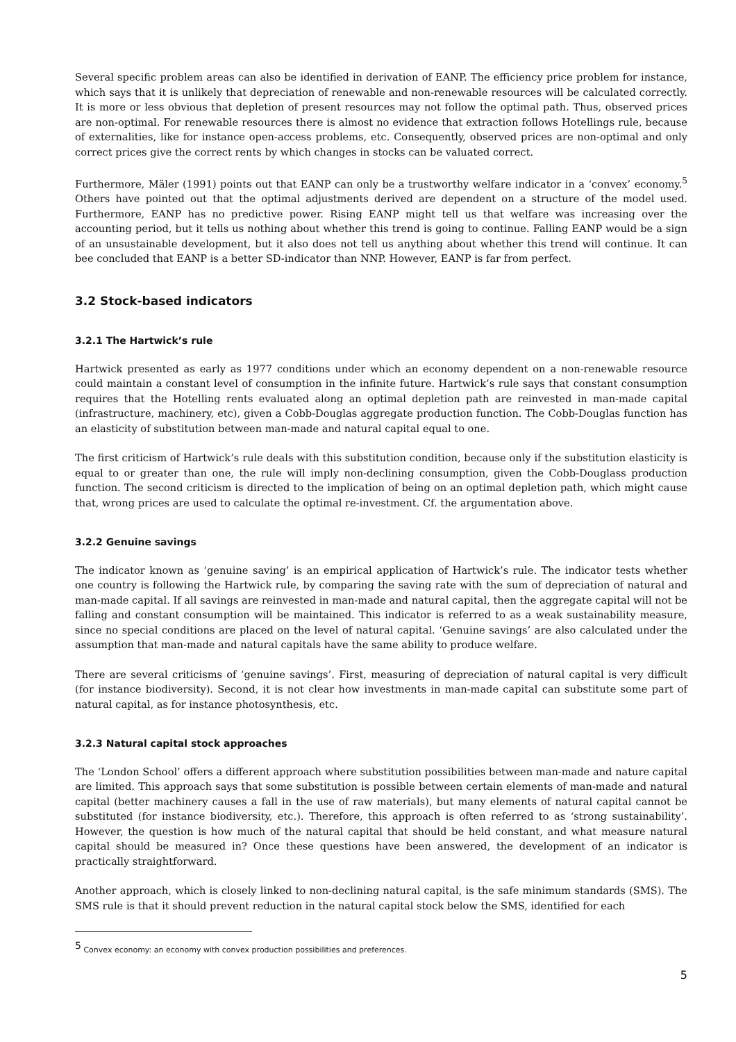Several specific problem areas can also be identified in derivation of EANP. The efficiency price problem for instance, which says that it is unlikely that depreciation of renewable and non-renewable resources will be calculated correctly. It is more or less obvious that depletion of present resources may not follow the optimal path. Thus, observed prices are non-optimal. For renewable resources there is almost no evidence that extraction follows Hotellings rule, because of externalities, like for instance open-access problems, etc. Consequently, observed prices are non-optimal and only correct prices give the correct rents by which changes in stocks can be valuated correct.
Furthermore, Mäler (1991) points out that EANP can only be a trustworthy welfare indicator in a ‘convex’ economy.<sup>5</sup> Others have pointed out that the optimal adjustments derived are dependent on a structure of the model used. Furthermore, EANP has no predictive power. Rising EANP might tell us that welfare was increasing over the accounting period, but it tells us nothing about whether this trend is going to continue. Falling EANP would be a sign of an unsustainable development, but it also does not tell us anything about whether this trend will continue. It can bee concluded that EANP is a better SD-indicator than NNP. However, EANP is far from perfect.
3.2 Stock-based indicators
3.2.1 The Hartwick’s rule
Hartwick presented as early as 1977 conditions under which an economy dependent on a non-renewable resource could maintain a constant level of consumption in the infinite future. Hartwick’s rule says that constant consumption requires that the Hotelling rents evaluated along an optimal depletion path are reinvested in man-made capital (infrastructure, machinery, etc), given a Cobb-Douglas aggregate production function. The Cobb-Douglas function has an elasticity of substitution between man-made and natural capital equal to one.
The first criticism of Hartwick’s rule deals with this substitution condition, because only if the substitution elasticity is equal to or greater than one, the rule will imply non-declining consumption, given the Cobb-Douglass production function. The second criticism is directed to the implication of being on an optimal depletion path, which might cause that, wrong prices are used to calculate the optimal re-investment. Cf. the argumentation above.
3.2.2 Genuine savings
The indicator known as ‘genuine saving’ is an empirical application of Hartwick’s rule. The indicator tests whether one country is following the Hartwick rule, by comparing the saving rate with the sum of depreciation of natural and man-made capital. If all savings are reinvested in man-made and natural capital, then the aggregate capital will not be falling and constant consumption will be maintained. This indicator is referred to as a weak sustainability measure, since no special conditions are placed on the level of natural capital. ‘Genuine savings’ are also calculated under the assumption that man-made and natural capitals have the same ability to produce welfare.
There are several criticisms of ‘genuine savings’. First, measuring of depreciation of natural capital is very difficult (for instance biodiversity). Second, it is not clear how investments in man-made capital can substitute some part of natural capital, as for instance photosynthesis, etc.
3.2.3 Natural capital stock approaches
The ‘London School’ offers a different approach where substitution possibilities between man-made and nature capital are limited. This approach says that some substitution is possible between certain elements of man-made and natural capital (better machinery causes a fall in the use of raw materials), but many elements of natural capital cannot be substituted (for instance biodiversity, etc.). Therefore, this approach is often referred to as ‘strong sustainability’. However, the question is how much of the natural capital that should be held constant, and what measure natural capital should be measured in? Once these questions have been answered, the development of an indicator is practically straightforward.
Another approach, which is closely linked to non-declining natural capital, is the safe minimum standards (SMS). The SMS rule is that it should prevent reduction in the natural capital stock below the SMS, identified for each
<sup>5</sup> Convex economy: an economy with convex production possibilities and preferences.
5